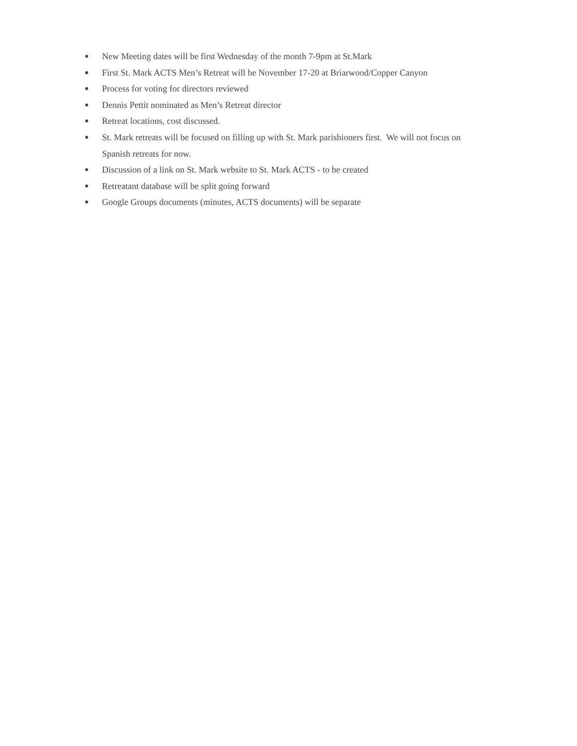● New Meeting dates will be first Wednesday of the month 7-9pm at St.Mark
● First St. Mark ACTS Men’s Retreat will be November 17-20 at Briarwood/Copper Canyon
● Process for voting for directors reviewed
● Dennis Pettit nominated as Men’s Retreat director
● Retreat locations, cost discussed.
● St. Mark retreats will be focused on filling up with St. Mark parishioners first. We will not focus on Spanish retreats for now.
● Discussion of a link on St. Mark website to St. Mark ACTS - to be created
● Retreatant database will be split going forward
● Google Groups documents (minutes, ACTS documents) will be separate